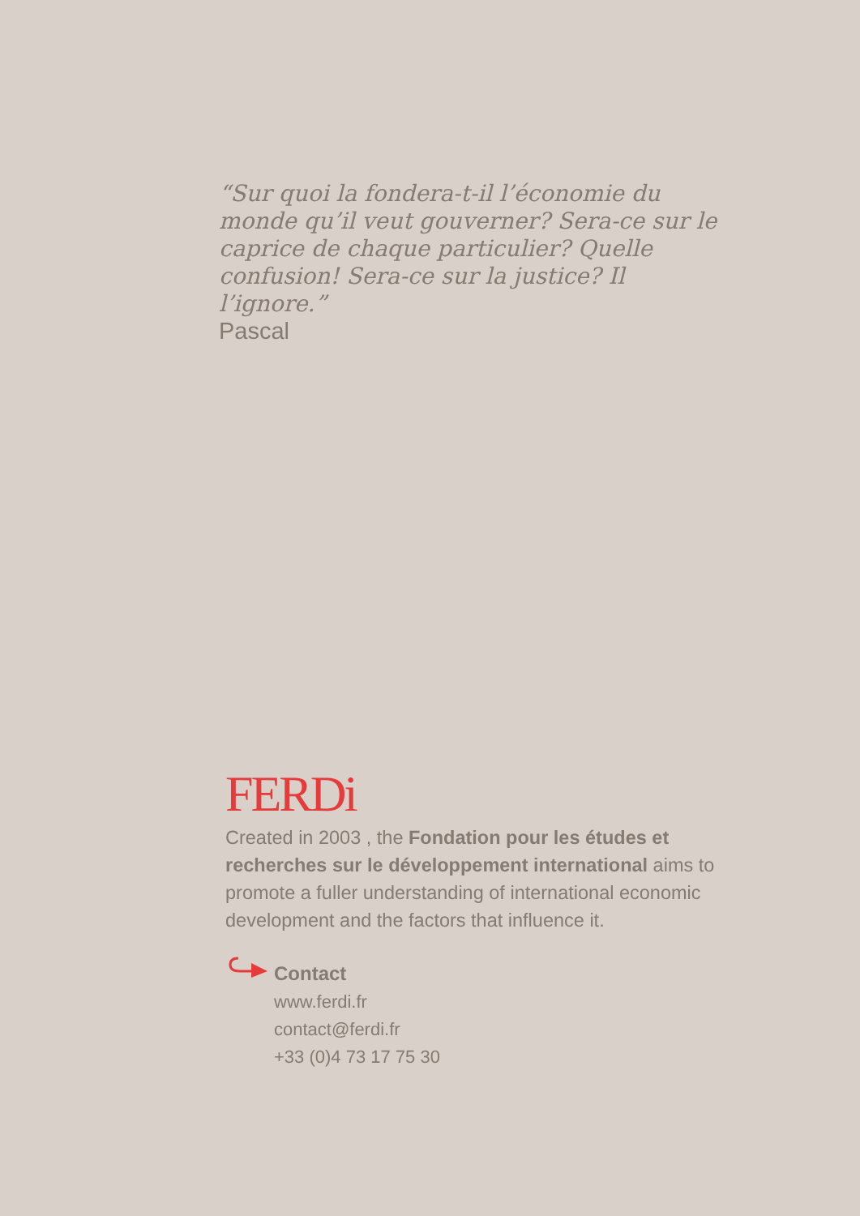“Sur quoi la fondera-t-il l’économie du monde qu’il veut gouverner? Sera-ce sur le caprice de chaque particulier? Quelle confusion! Sera-ce sur la justice? Il l’ignore.”
Pascal
FERDi
Created in 2003 , the Fondation pour les études et recherches sur le développement international aims to promote a fuller understanding of international economic development and the factors that influence it.
Contact
www.ferdi.fr
contact@ferdi.fr
+33 (0)4 73 17 75 30